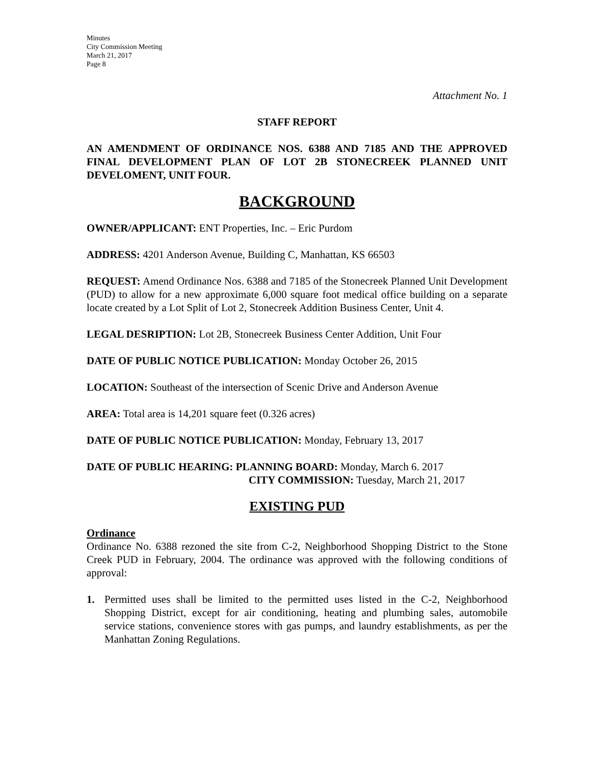Minutes
City Commission Meeting
March 21, 2017
Page 8
Attachment No. 1
STAFF REPORT
AN AMENDMENT OF ORDINANCE NOS. 6388 AND 7185 AND THE APPROVED FINAL DEVELOPMENT PLAN OF LOT 2B STONECREEK PLANNED UNIT DEVELOMENT, UNIT FOUR.
BACKGROUND
OWNER/APPLICANT: ENT Properties, Inc. – Eric Purdom
ADDRESS: 4201 Anderson Avenue, Building C, Manhattan, KS 66503
REQUEST: Amend Ordinance Nos. 6388 and 7185 of the Stonecreek Planned Unit Development (PUD) to allow for a new approximate 6,000 square foot medical office building on a separate locate created by a Lot Split of Lot 2, Stonecreek Addition Business Center, Unit 4.
LEGAL DESRIPTION: Lot 2B, Stonecreek Business Center Addition, Unit Four
DATE OF PUBLIC NOTICE PUBLICATION: Monday October 26, 2015
LOCATION: Southeast of the intersection of Scenic Drive and Anderson Avenue
AREA: Total area is 14,201 square feet (0.326 acres)
DATE OF PUBLIC NOTICE PUBLICATION: Monday, February 13, 2017
DATE OF PUBLIC HEARING: PLANNING BOARD: Monday, March 6. 2017
CITY COMMISSION: Tuesday, March 21, 2017
EXISTING PUD
Ordinance
Ordinance No. 6388 rezoned the site from C-2, Neighborhood Shopping District to the Stone Creek PUD in February, 2004. The ordinance was approved with the following conditions of approval:
1. Permitted uses shall be limited to the permitted uses listed in the C-2, Neighborhood Shopping District, except for air conditioning, heating and plumbing sales, automobile service stations, convenience stores with gas pumps, and laundry establishments, as per the Manhattan Zoning Regulations.